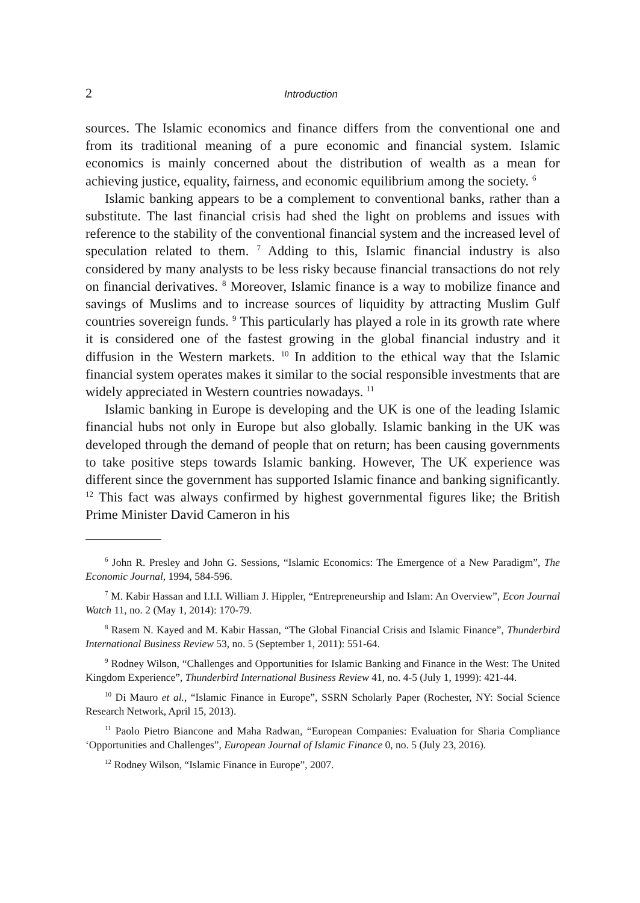2 Introduction
sources. The Islamic economics and finance differs from the conventional one and from its traditional meaning of a pure economic and financial system. Islamic economics is mainly concerned about the distribution of wealth as a mean for achieving justice, equality, fairness, and economic equilibrium among the society. <sup>6</sup>
Islamic banking appears to be a complement to conventional banks, rather than a substitute. The last financial crisis had shed the light on problems and issues with reference to the stability of the conventional financial system and the increased level of speculation related to them. <sup>7</sup> Adding to this, Islamic financial industry is also considered by many analysts to be less risky because financial transactions do not rely on financial derivatives. <sup>8</sup> Moreover, Islamic finance is a way to mobilize finance and savings of Muslims and to increase sources of liquidity by attracting Muslim Gulf countries sovereign funds. <sup>9</sup> This particularly has played a role in its growth rate where it is considered one of the fastest growing in the global financial industry and it diffusion in the Western markets. <sup>10</sup> In addition to the ethical way that the Islamic financial system operates makes it similar to the social responsible investments that are widely appreciated in Western countries nowadays. <sup>11</sup>
Islamic banking in Europe is developing and the UK is one of the leading Islamic financial hubs not only in Europe but also globally. Islamic banking in the UK was developed through the demand of people that on return; has been causing governments to take positive steps towards Islamic banking. However, The UK experience was different since the government has supported Islamic finance and banking significantly. <sup>12</sup> This fact was always confirmed by highest governmental figures like; the British Prime Minister David Cameron in his
<sup>6</sup> John R. Presley and John G. Sessions, “Islamic Economics: The Emergence of a New Paradigm”, The Economic Journal, 1994, 584-596.
<sup>7</sup> M. Kabir Hassan and I.I.I. William J. Hippler, “Entrepreneurship and Islam: An Overview”, Econ Journal Watch 11, no. 2 (May 1, 2014): 170-79.
<sup>8</sup> Rasem N. Kayed and M. Kabir Hassan, “The Global Financial Crisis and Islamic Finance”, Thunderbird International Business Review 53, no. 5 (September 1, 2011): 551-64.
<sup>9</sup> Rodney Wilson, “Challenges and Opportunities for Islamic Banking and Finance in the West: The United Kingdom Experience”, Thunderbird International Business Review 41, no. 4-5 (July 1, 1999): 421-44.
<sup>10</sup> Di Mauro et al., “Islamic Finance in Europe”, SSRN Scholarly Paper (Rochester, NY: Social Science Research Network, April 15, 2013).
<sup>11</sup> Paolo Pietro Biancone and Maha Radwan, “European Companies: Evaluation for Sharia Compliance ‘Opportunities and Challenges”, European Journal of Islamic Finance 0, no. 5 (July 23, 2016).
<sup>12</sup> Rodney Wilson, “Islamic Finance in Europe”, 2007.